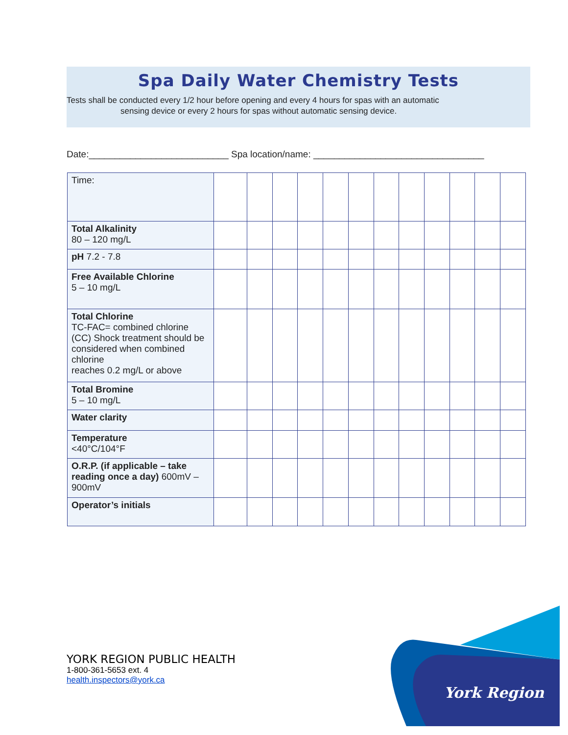Spa Daily Water Chemistry Tests
Tests shall be conducted every 1/2 hour before opening and every 4 hours for spas with an automatic
sensing device or every 2 hours for spas without automatic sensing device.
Date:___________________________ Spa location/name: _________________________________
| Time: | | | | | | | | | | | | |
| Total Alkalinity 80 – 120 mg/L | | | | | | | | | | | | |
| pH 7.2 - 7.8 | | | | | | | | | | | | |
| Free Available Chlorine 5 – 10 mg/L | | | | | | | | | | | | |
| Total Chlorine TC-FAC= combined chlorine (CC) Shock treatment should be considered when combined chlorine reaches 0.2 mg/L or above | | | | | | | | | | | | |
| Total Bromine 5 – 10 mg/L | | | | | | | | | | | | |
| Water clarity | | | | | | | | | | | | |
| Temperature <40°C/104°F | | | | | | | | | | | | |
| O.R.P. (if applicable – take reading once a day) 600mV – 900mV | | | | | | | | | | | | |
| Operator’s initials | | | | | | | | | | | | |
YORK REGION PUBLIC HEALTH
1-800-361-5653 ext. 4
health.inspectors@york.ca
York Region